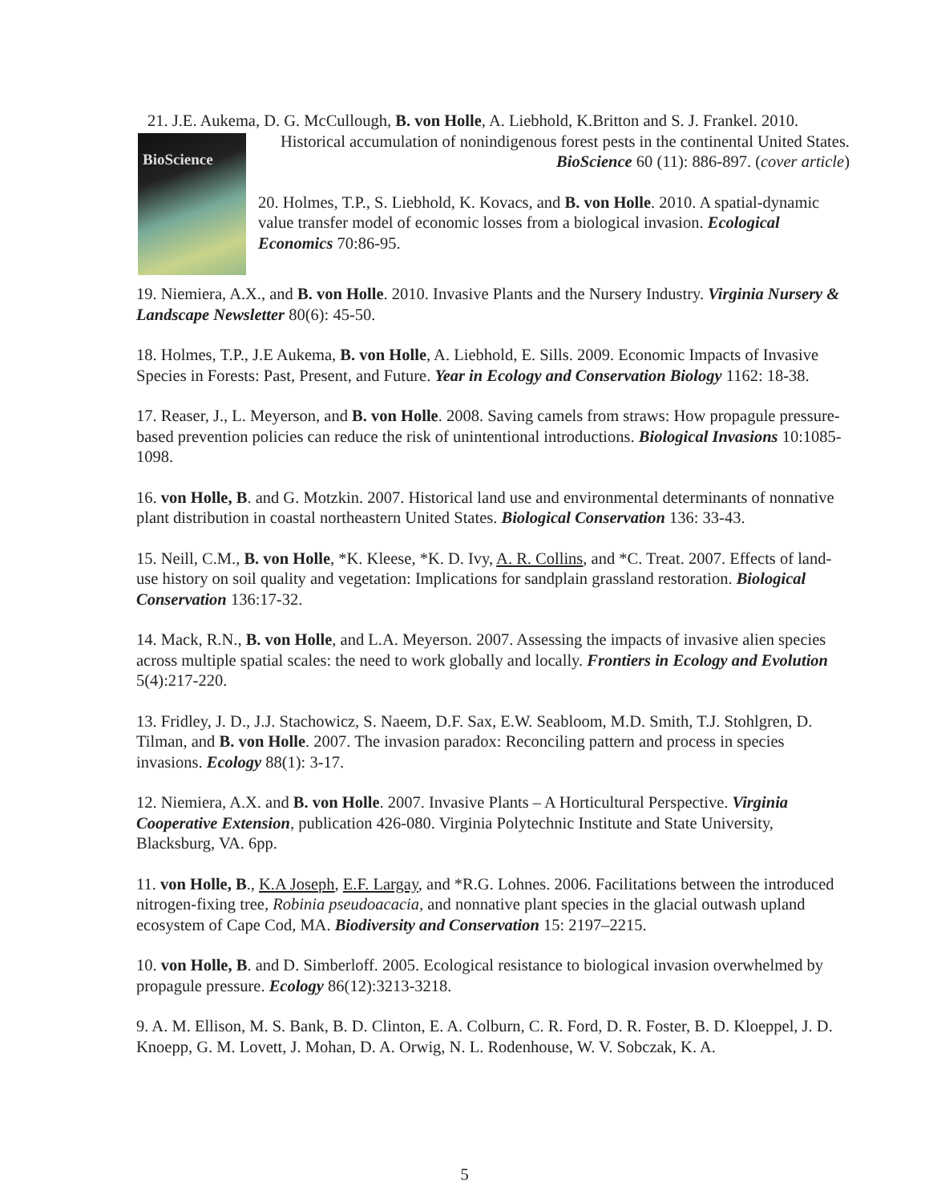21. J.E. Aukema, D. G. McCullough, B. von Holle, A. Liebhold, K.Britton and S. J. Frankel. 2010.
BioScience
Historical accumulation of nonindigenous forest pests in the continental United States. BioScience 60 (11): 886-897. (cover article)
20. Holmes, T.P., S. Liebhold, K. Kovacs, and B. von Holle. 2010. A spatial-dynamic value transfer model of economic losses from a biological invasion. Ecological Economics 70:86-95.
19. Niemiera, A.X., and B. von Holle. 2010. Invasive Plants and the Nursery Industry. Virginia Nursery & Landscape Newsletter 80(6): 45-50.
18. Holmes, T.P., J.E Aukema, B. von Holle, A. Liebhold, E. Sills. 2009. Economic Impacts of Invasive Species in Forests: Past, Present, and Future. Year in Ecology and Conservation Biology 1162: 18-38.
17. Reaser, J., L. Meyerson, and B. von Holle. 2008. Saving camels from straws: How propagule pressure-based prevention policies can reduce the risk of unintentional introductions. Biological Invasions 10:1085-1098.
16. von Holle, B. and G. Motzkin. 2007. Historical land use and environmental determinants of nonnative plant distribution in coastal northeastern United States. Biological Conservation 136: 33-43.
15. Neill, C.M., B. von Holle, *K. Kleese, *K. D. Ivy, A. R. Collins, and *C. Treat. 2007. Effects of land-use history on soil quality and vegetation: Implications for sandplain grassland restoration. Biological Conservation 136:17-32.
14. Mack, R.N., B. von Holle, and L.A. Meyerson. 2007. Assessing the impacts of invasive alien species across multiple spatial scales: the need to work globally and locally. Frontiers in Ecology and Evolution 5(4):217-220.
13. Fridley, J. D., J.J. Stachowicz, S. Naeem, D.F. Sax, E.W. Seabloom, M.D. Smith, T.J. Stohlgren, D. Tilman, and B. von Holle. 2007. The invasion paradox: Reconciling pattern and process in species invasions. Ecology 88(1): 3-17.
12. Niemiera, A.X. and B. von Holle. 2007. Invasive Plants – A Horticultural Perspective. Virginia Cooperative Extension, publication 426-080. Virginia Polytechnic Institute and State University, Blacksburg, VA. 6pp.
11. von Holle, B., K.A Joseph, E.F. Largay, and *R.G. Lohnes. 2006. Facilitations between the introduced nitrogen-fixing tree, Robinia pseudoacacia, and nonnative plant species in the glacial outwash upland ecosystem of Cape Cod, MA. Biodiversity and Conservation 15: 2197–2215.
10. von Holle, B. and D. Simberloff. 2005. Ecological resistance to biological invasion overwhelmed by propagule pressure. Ecology 86(12):3213-3218.
9. A. M. Ellison, M. S. Bank, B. D. Clinton, E. A. Colburn, C. R. Ford, D. R. Foster, B. D. Kloeppel, J. D. Knoepp, G. M. Lovett, J. Mohan, D. A. Orwig, N. L. Rodenhouse, W. V. Sobczak, K. A.
5